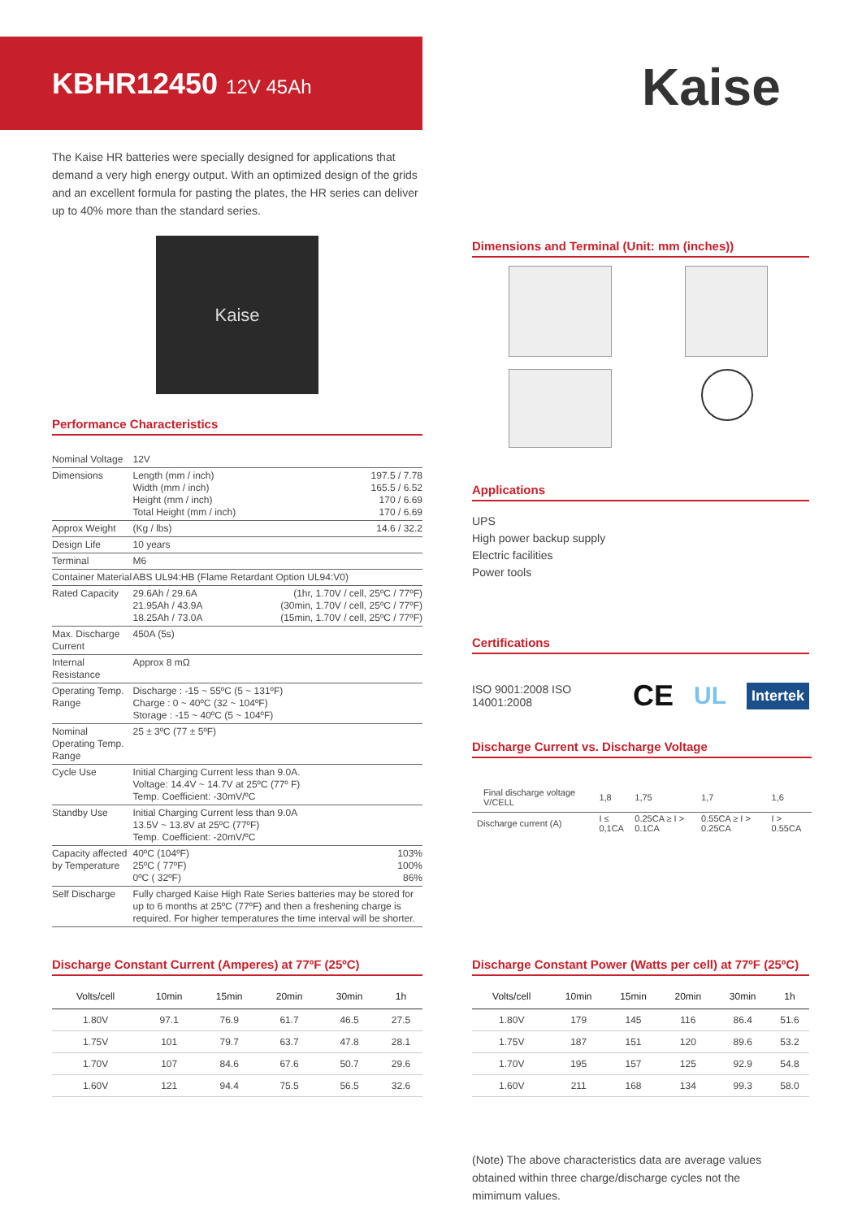KBHR12450 12V 45Ah Kaise
The Kaise HR batteries were specially designed for applications that demand a very high energy output. With an optimized design of the grids and an excellent formula for pasting the plates, the HR series can deliver up to 40% more than the standard series.
Kaise
Performance Characteristics
| Nominal Voltage | 12V | |
| Dimensions | Length (mm / inch) Width (mm / inch) Height (mm / inch) Total Height (mm / inch) | 197.5 / 7.78 165.5 / 6.52 170 / 6.69 170 / 6.69 |
| Approx Weight | (Kg / lbs) | 14.6 / 32.2 |
| Design Life | 10 years | |
| Terminal | M6 | |
| Container Material | ABS UL94:HB (Flame Retardant Option UL94:V0) | |
| Rated Capacity | 29.6Ah / 29.6A 21.95Ah / 43.9A 18.25Ah / 73.0A | (1hr, 1.70V / cell, 25ºC / 77ºF) (30min, 1.70V / cell, 25ºC / 77ºF) (15min, 1.70V / cell, 25ºC / 77ºF) |
| Max. Discharge Current | 450A (5s) | |
| Internal Resistance | Approx 8 mΩ | |
| Operating Temp. Range | Discharge : -15 ~ 55ºC (5 ~ 131ºF) Charge : 0 ~ 40ºC (32 ~ 104ºF) Storage : -15 ~ 40ºC (5 ~ 104ºF) | |
| Nominal Operating Temp. Range | 25 ± 3ºC (77 ± 5ºF) | |
| Cycle Use | Initial Charging Current less than 9.0A. Voltage: 14.4V ~ 14.7V at 25ºC (77º F) Temp. Coefficient: -30mV/ºC | |
| Standby Use | Initial Charging Current less than 9.0A 13.5V ~ 13.8V at 25ºC (77ºF) Temp. Coefficient: -20mV/ºC | |
| Capacity affected by Temperature | 40ºC (104ºF) 25ºC ( 77ºF) 0ºC ( 32ºF) | 103% 100% 86% |
| Self Discharge | Fully charged Kaise High Rate Series batteries may be stored for up to 6 months at 25ºC (77ºF) and then a freshening charge is required. For higher temperatures the time interval will be shorter. | |
Dimensions and Terminal (Unit: mm (inches))
Applications
UPS
High power backup supply
Electric facilities
Power tools
Certifications
ISO 9001:2008 ISO 14001:2008 CE UL Intertek
Discharge Current vs. Discharge Voltage
| Final discharge voltage V/CELL | 1,8 | 1,75 | 1,7 | 1,6 |
| Discharge current (A) | I ≤ 0,1CA | 0.25CA ≥ I > 0.1CA | 0.55CA ≥ I > 0.25CA | I > 0.55CA |
Discharge Constant Current (Amperes) at 77ºF (25ºC)
| Volts/cell | 10min | 15min | 20min | 30min | 1h |
| --- | --- | --- | --- | --- | --- |
| 1.80V | 97.1 | 76.9 | 61.7 | 46.5 | 27.5 |
| 1.75V | 101 | 79.7 | 63.7 | 47.8 | 28.1 |
| 1.70V | 107 | 84.6 | 67.6 | 50.7 | 29.6 |
| 1.60V | 121 | 94.4 | 75.5 | 56.5 | 32.6 |
Discharge Constant Power (Watts per cell) at 77ºF (25ºC)
| Volts/cell | 10min | 15min | 20min | 30min | 1h |
| --- | --- | --- | --- | --- | --- |
| 1.80V | 179 | 145 | 116 | 86.4 | 51.6 |
| 1.75V | 187 | 151 | 120 | 89.6 | 53.2 |
| 1.70V | 195 | 157 | 125 | 92.9 | 54.8 |
| 1.60V | 211 | 168 | 134 | 99.3 | 58.0 |
(Note) The above characteristics data are average values obtained within three charge/discharge cycles not the mimimum values.